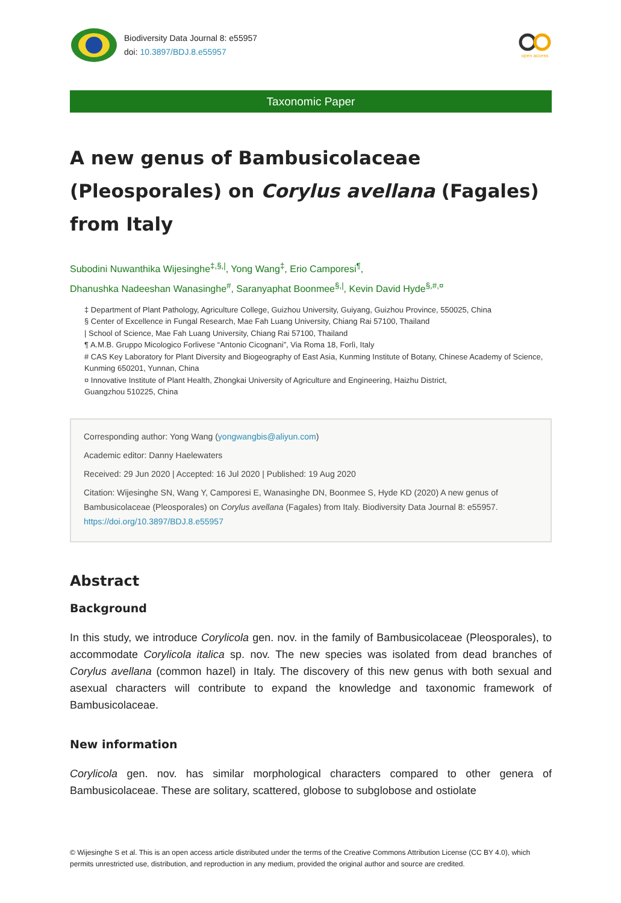Biodiversity Data Journal 8: e55957
doi: 10.3897/BDJ.8.e55957
open access
Taxonomic Paper
A new genus of Bambusicolaceae (Pleosporales) on Corylus avellana (Fagales) from Italy
Subodini Nuwanthika Wijesinghe<sup>‡,§,|</sup>, Yong Wang<sup>‡</sup>, Erio Camporesi<sup>¶</sup>,
Dhanushka Nadeeshan Wanasinghe<sup>#</sup>, Saranyaphat Boonmee<sup>§,|</sup>, Kevin David Hyde<sup>§,#,¤</sup>
‡ Department of Plant Pathology, Agriculture College, Guizhou University, Guiyang, Guizhou Province, 550025, China
§ Center of Excellence in Fungal Research, Mae Fah Luang University, Chiang Rai 57100, Thailand
| School of Science, Mae Fah Luang University, Chiang Rai 57100, Thailand
¶ A.M.B. Gruppo Micologico Forlivese “Antonio Cicognani”, Via Roma 18, Forlì, Italy
# CAS Key Laboratory for Plant Diversity and Biogeography of East Asia, Kunming Institute of Botany, Chinese Academy of Science, Kunming 650201, Yunnan, China
¤ Innovative Institute of Plant Health, Zhongkai University of Agriculture and Engineering, Haizhu District,
Guangzhou 510225, China
Corresponding author: Yong Wang (yongwangbis@aliyun.com)
Academic editor: Danny Haelewaters
Received: 29 Jun 2020 | Accepted: 16 Jul 2020 | Published: 19 Aug 2020
Citation: Wijesinghe SN, Wang Y, Camporesi E, Wanasinghe DN, Boonmee S, Hyde KD (2020) A new genus of Bambusicolaceae (Pleosporales) on Corylus avellana (Fagales) from Italy. Biodiversity Data Journal 8: e55957. https://doi.org/10.3897/BDJ.8.e55957
Abstract
Background
In this study, we introduce Corylicola gen. nov. in the family of Bambusicolaceae (Pleosporales), to accommodate Corylicola italica sp. nov. The new species was isolated from dead branches of Corylus avellana (common hazel) in Italy. The discovery of this new genus with both sexual and asexual characters will contribute to expand the knowledge and taxonomic framework of Bambusicolaceae.
New information
Corylicola gen. nov. has similar morphological characters compared to other genera of Bambusicolaceae. These are solitary, scattered, globose to subglobose and ostiolate
© Wijesinghe S et al. This is an open access article distributed under the terms of the Creative Commons Attribution License (CC BY 4.0), which permits unrestricted use, distribution, and reproduction in any medium, provided the original author and source are credited.